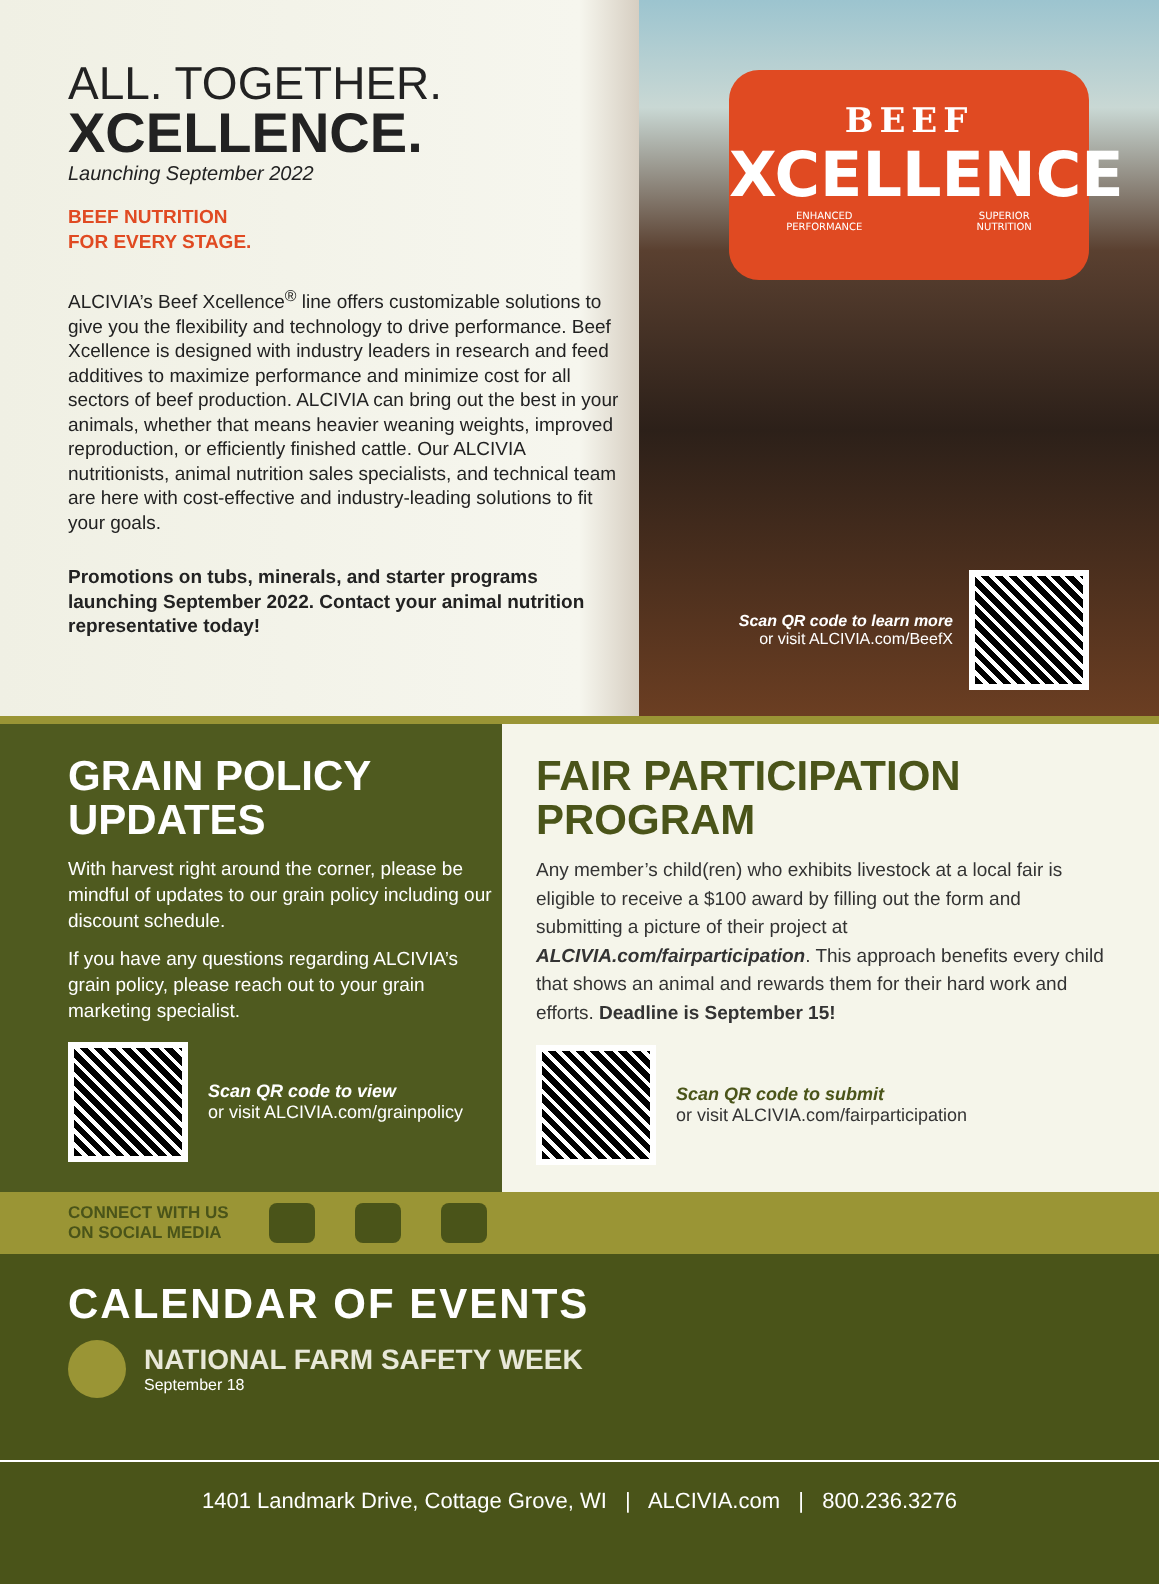ALL. TOGETHER.
XCELLENCE.
Launching September 2022
BEEF NUTRITION
FOR EVERY STAGE.
ALCIVIA’s Beef Xcellence<sup>®</sup> line offers customizable solutions to give you the flexibility and technology to drive performance. Beef Xcellence is designed with industry leaders in research and feed additives to maximize performance and minimize cost for all sectors of beef production. ALCIVIA can bring out the best in your animals, whether that means heavier weaning weights, improved reproduction, or efficiently finished cattle. Our ALCIVIA nutritionists, animal nutrition sales specialists, and technical team are here with cost-effective and industry-leading solutions to fit your goals.
Promotions on tubs, minerals, and starter programs launching September 2022. Contact your animal nutrition representative today!
BEEF
XCELLENCE
ENHANCED
PERFORMANCE SUPERIOR
NUTRITION
Scan QR code to learn more
or visit ALCIVIA.com/BeefX
GRAIN POLICY
UPDATES
With harvest right around the corner, please be mindful of updates to our grain policy including our discount schedule.
If you have any questions regarding ALCIVIA’s grain policy, please reach out to your grain marketing specialist.
Scan QR code to view
or visit ALCIVIA.com/grainpolicy
FAIR PARTICIPATION
PROGRAM
Any member’s child(ren) who exhibits livestock at a local fair is eligible to receive a $100 award by filling out the form and submitting a picture of their project at ALCIVIA.com/fairparticipation. This approach benefits every child that shows an animal and rewards them for their hard work and efforts. Deadline is September 15!
Scan QR code to submit
or visit ALCIVIA.com/fairparticipation
CONNECT WITH US
ON SOCIAL MEDIA
CALENDAR OF EVENTS
NATIONAL FARM SAFETY WEEK
September 18
1401 Landmark Drive, Cottage Grove, WI | ALCIVIA.com | 800.236.3276